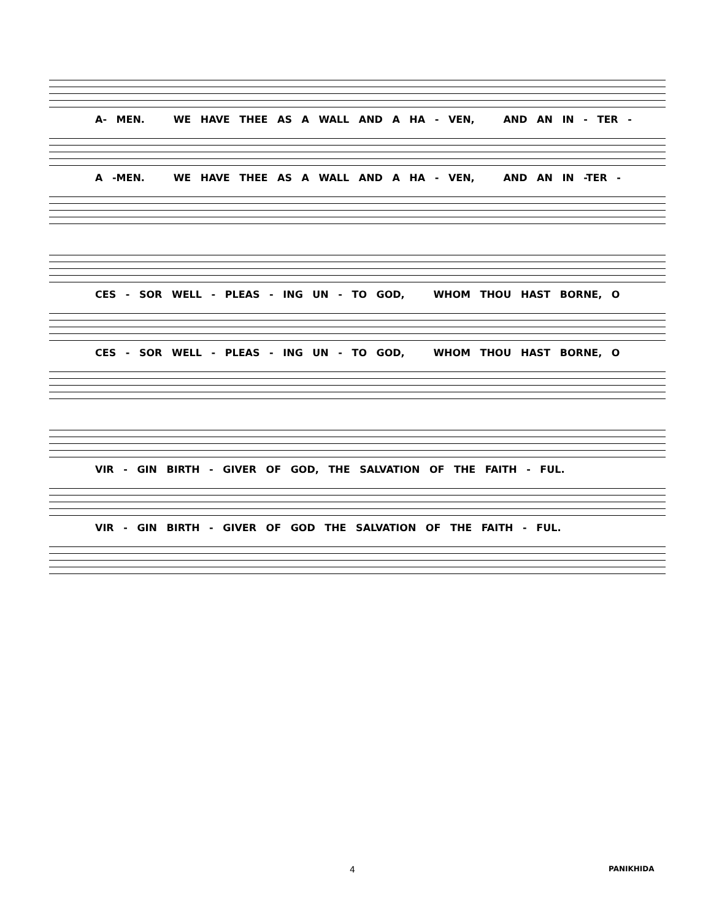A- MEN. WE HAVE THEE AS A WALL AND A HA - VEN, AND AN IN - TER -
A -MEN. WE HAVE THEE AS A WALL AND A HA - VEN, AND AN IN -TER -
CES - SOR WELL - PLEAS - ING UN - TO GOD, WHOM THOU HAST BORNE, O
CES - SOR WELL - PLEAS - ING UN - TO GOD, WHOM THOU HAST BORNE, O
VIR - GIN BIRTH - GIVER OF GOD, THE SALVATION OF THE FAITH - FUL.
VIR - GIN BIRTH - GIVER OF GOD THE SALVATION OF THE FAITH - FUL.
4 PANIKHIDA